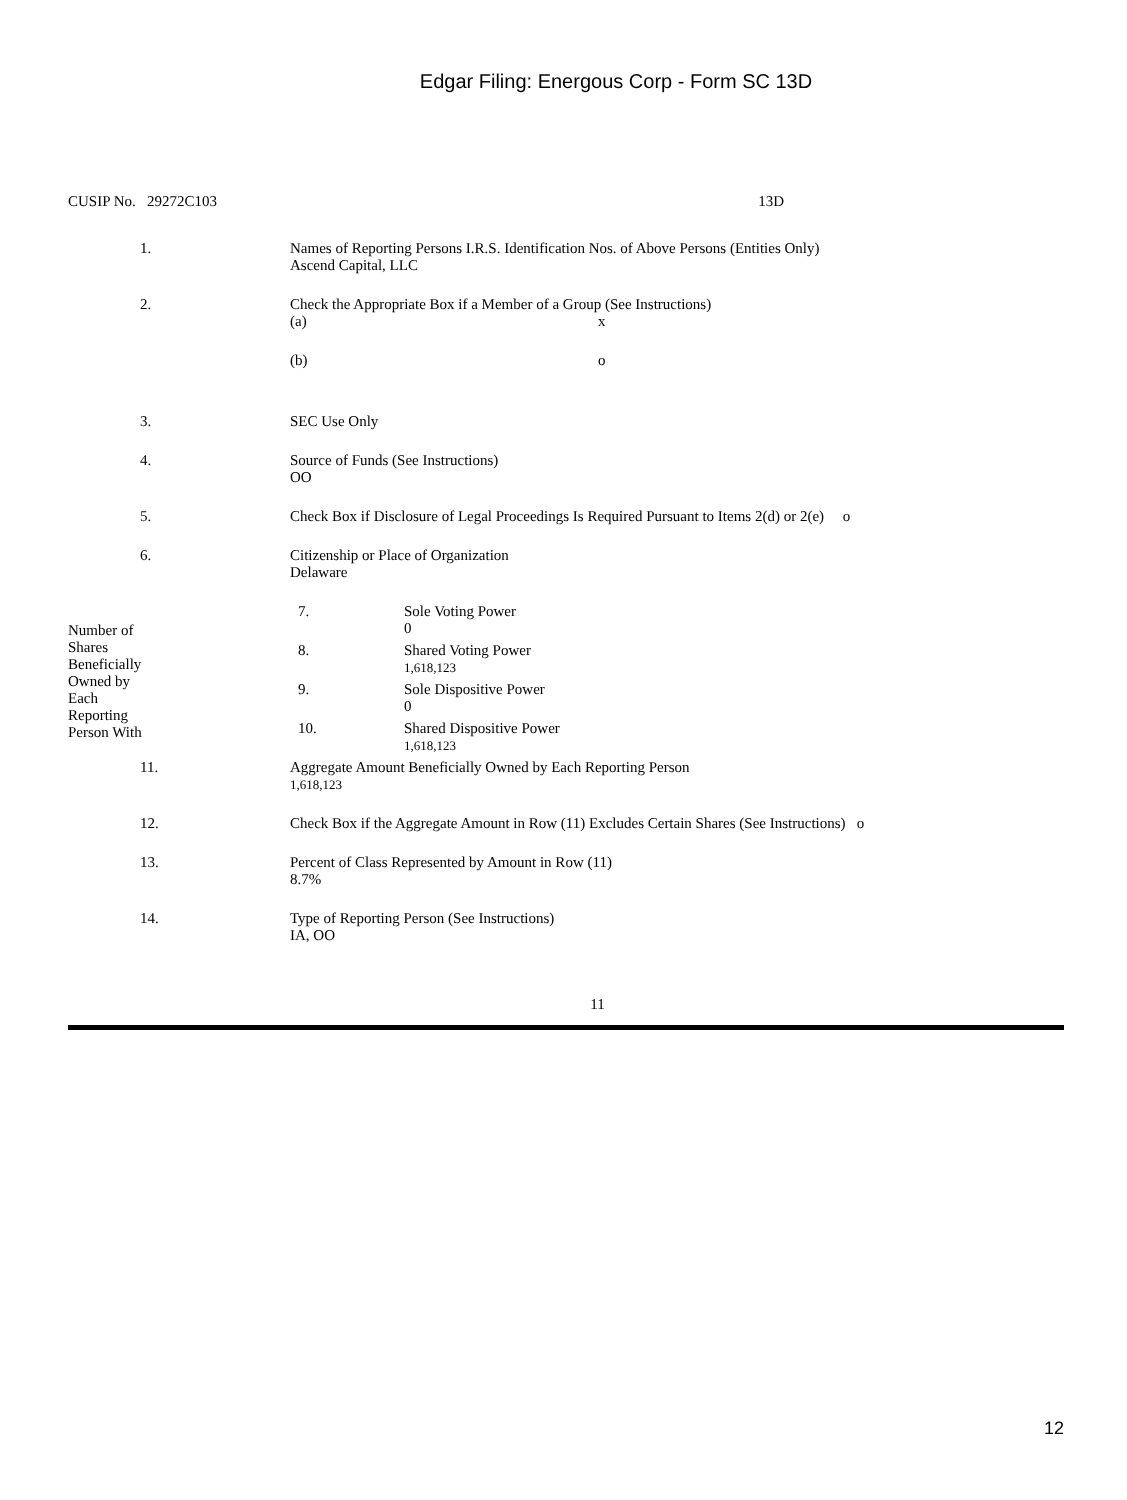Edgar Filing: Energous Corp - Form SC 13D
CUSIP No. 29272C103 13D
| 1. | Names of Reporting Persons I.R.S. Identification Nos. of Above Persons (Entities Only) Ascend Capital, LLC |
| 2. | Check the Appropriate Box if a Member of a Group (See Instructions) / (a) / x / / (b) / o / |
| 3. | SEC Use Only |
| 4. | Source of Funds (See Instructions) OO |
| 5. | Check Box if Disclosure of Legal Proceedings Is Required Pursuant to Items 2(d) or 2(e) o |
| 6. | Citizenship or Place of Organization Delaware |
| Number of Shares Beneficially Owned by Each Reporting Person With | 7. | Sole Voting Power 0 |
| | 8. | Shared Voting Power 1,618,123 |
| | 9. | Sole Dispositive Power 0 |
| | 10. | Shared Dispositive Power 1,618,123 |
| 11. | Aggregate Amount Beneficially Owned by Each Reporting Person 1,618,123 |
| 12. | Check Box if the Aggregate Amount in Row (11) Excludes Certain Shares (See Instructions) o |
| 13. | Percent of Class Represented by Amount in Row (11) 8.7% |
| 14. | Type of Reporting Person (See Instructions) IA, OO |
11
12